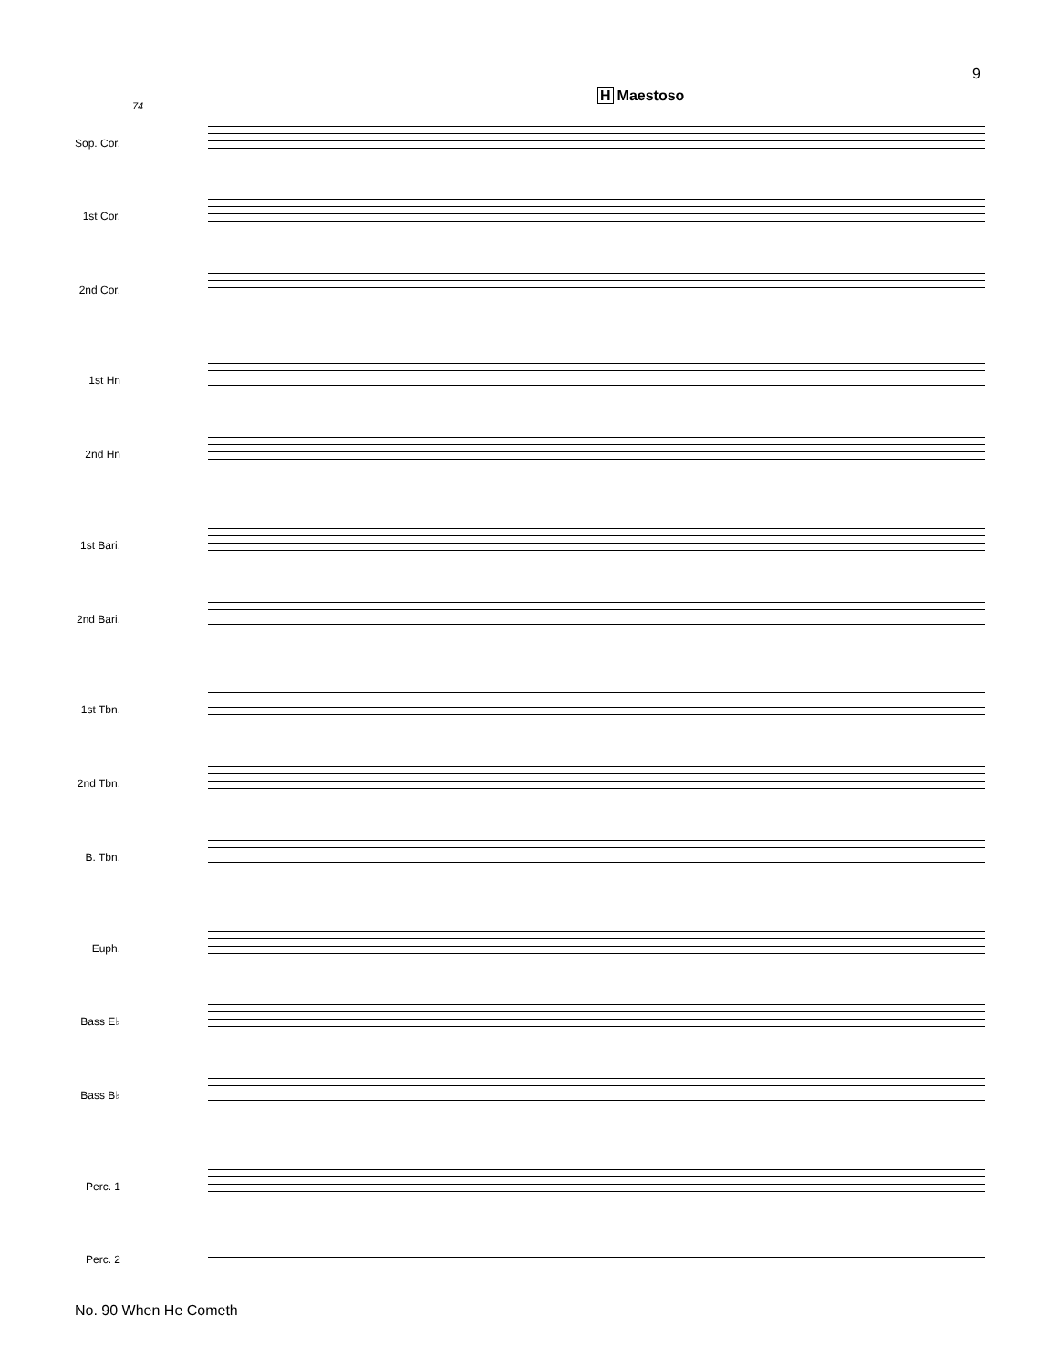9
74
H Maestoso
Sop. Cor.
1st Cor.
2nd Cor.
1st Hn
2nd Hn
1st Bari.
2nd Bari.
1st Tbn.
2nd Tbn.
B. Tbn.
Euph.
Bass E♭
Bass B♭
Perc. 1
Perc. 2
No. 90 When He Cometh